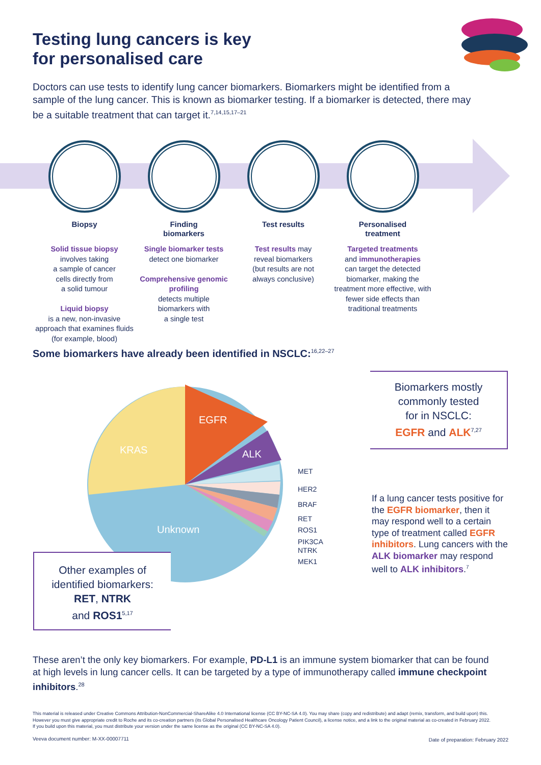Testing lung cancers is key
for personalised care
Doctors can use tests to identify lung cancer biomarkers. Biomarkers might be identified from a sample of the lung cancer. This is known as biomarker testing. If a biomarker is detected, there may be a suitable treatment that can target it.<sup>7,14,15,17–21</sup>
Biopsy
Solid tissue biopsy
involves taking
a sample of cancer
cells directly from
a solid tumour
Liquid biopsy
is a new, non-invasive approach that examines fluids (for example, blood)
Finding
biomarkers
Single biomarker tests
detect one biomarker
Comprehensive genomic profiling
detects multiple
biomarkers with
a single test
Test results
Test results may
reveal biomarkers
(but results are not
always conclusive)
Personalised
treatment
Targeted treatments
and immunotherapies
can target the detected biomarker, making the treatment more effective, with fewer side effects than traditional treatments
Some biomarkers have already been identified in NSCLC:<sup>16,22–27</sup>
EGFR
ALK
KRAS
Unknown
MET
HER2
BRAF
RET
ROS1
PIK3CA
NTRK
MEK1
Biomarkers mostly
commonly tested
for in NSCLC:
EGFR and ALK<sup>7,27</sup>
Other examples of
identified biomarkers:
RET, NTRK
and ROS1<sup>5,17</sup>
If a lung cancer tests positive for the EGFR biomarker, then it may respond well to a certain type of treatment called EGFR inhibitors. Lung cancers with the ALK biomarker may respond well to ALK inhibitors.<sup>7</sup>
These aren’t the only key biomarkers. For example, PD-L1 is an immune system biomarker that can be found at high levels in lung cancer cells. It can be targeted by a type of immunotherapy called immune checkpoint inhibitors.<sup>28</sup>
This material is released under Creative Commons Attribution-NonCommercial-ShareAlike 4.0 International license (CC BY-NC-SA 4.0). You may share (copy and redistribute) and adapt (remix, transform, and build upon) this. However you must give appropriate credit to Roche and its co-creation partners (its Global Personalised Healthcare Oncology Patient Council), a license notice, and a link to the original material as co-created in February 2022. If you build upon this material, you must distribute your version under the same license as the original (CC BY-NC-SA 4.0).
Veeva document number: M-XX-00007711
Date of preparation: February 2022